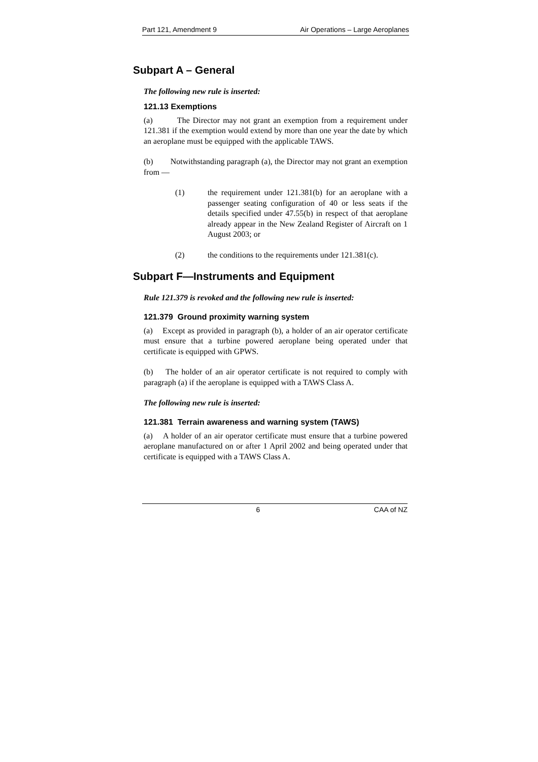Part 121, Amendment 9 Air Operations – Large Aeroplanes
Subpart A – General
The following new rule is inserted:
121.13 Exemptions
(a) The Director may not grant an exemption from a requirement under 121.381 if the exemption would extend by more than one year the date by which an aeroplane must be equipped with the applicable TAWS.
(b) Notwithstanding paragraph (a), the Director may not grant an exemption from —
(1) the requirement under 121.381(b) for an aeroplane with a passenger seating configuration of 40 or less seats if the details specified under 47.55(b) in respect of that aeroplane already appear in the New Zealand Register of Aircraft on 1 August 2003; or
(2) the conditions to the requirements under 121.381(c).
Subpart F—Instruments and Equipment
Rule 121.379 is revoked and the following new rule is inserted:
121.379 Ground proximity warning system
(a) Except as provided in paragraph (b), a holder of an air operator certificate must ensure that a turbine powered aeroplane being operated under that certificate is equipped with GPWS.
(b) The holder of an air operator certificate is not required to comply with paragraph (a) if the aeroplane is equipped with a TAWS Class A.
The following new rule is inserted:
121.381 Terrain awareness and warning system (TAWS)
(a) A holder of an air operator certificate must ensure that a turbine powered aeroplane manufactured on or after 1 April 2002 and being operated under that certificate is equipped with a TAWS Class A.
6 CAA of NZ